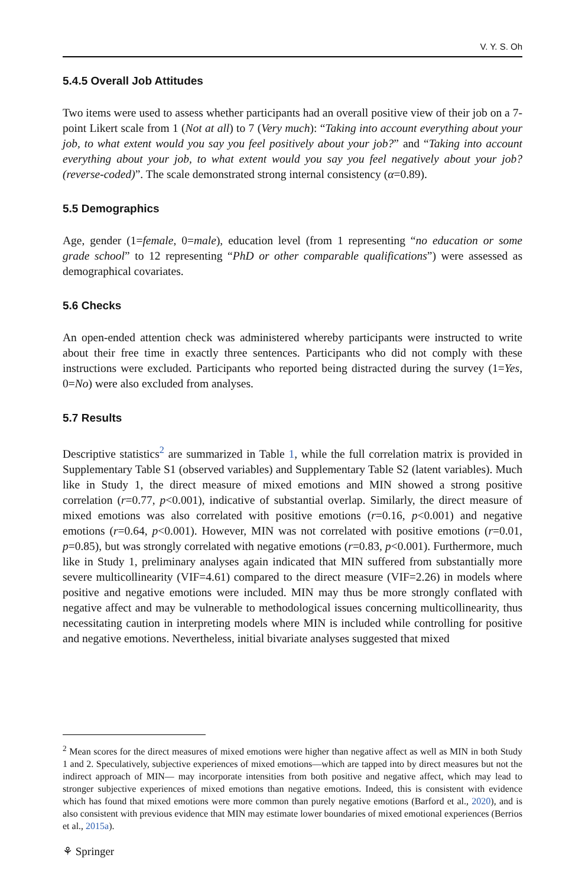V. Y. S. Oh
5.4.5 Overall Job Attitudes
Two items were used to assess whether participants had an overall positive view of their job on a 7-point Likert scale from 1 (Not at all) to 7 (Very much): “Taking into account everything about your job, to what extent would you say you feel positively about your job?” and “Taking into account everything about your job, to what extent would you say you feel negatively about your job? (reverse-coded)”. The scale demonstrated strong internal consistency (α=0.89).
5.5 Demographics
Age, gender (1=female, 0=male), education level (from 1 representing “no education or some grade school” to 12 representing “PhD or other comparable qualifications”) were assessed as demographical covariates.
5.6 Checks
An open-ended attention check was administered whereby participants were instructed to write about their free time in exactly three sentences. Participants who did not comply with these instructions were excluded. Participants who reported being distracted during the survey (1=Yes, 0=No) were also excluded from analyses.
5.7 Results
Descriptive statistics<sup>2</sup> are summarized in Table 1, while the full correlation matrix is provided in Supplementary Table S1 (observed variables) and Supplementary Table S2 (latent variables). Much like in Study 1, the direct measure of mixed emotions and MIN showed a strong positive correlation (r=0.77, p<0.001), indicative of substantial overlap. Similarly, the direct measure of mixed emotions was also correlated with positive emotions (r=0.16, p<0.001) and negative emotions (r=0.64, p<0.001). However, MIN was not correlated with positive emotions (r=0.01, p=0.85), but was strongly correlated with negative emotions (r=0.83, p<0.001). Furthermore, much like in Study 1, preliminary analyses again indicated that MIN suffered from substantially more severe multicollinearity (VIF=4.61) compared to the direct measure (VIF=2.26) in models where positive and negative emotions were included. MIN may thus be more strongly conflated with negative affect and may be vulnerable to methodological issues concerning multicollinearity, thus necessitating caution in interpreting models where MIN is included while controlling for positive and negative emotions. Nevertheless, initial bivariate analyses suggested that mixed
<sup>2</sup> Mean scores for the direct measures of mixed emotions were higher than negative affect as well as MIN in both Study 1 and 2. Speculatively, subjective experiences of mixed emotions—which are tapped into by direct measures but not the indirect approach of MIN— may incorporate intensities from both positive and negative affect, which may lead to stronger subjective experiences of mixed emotions than negative emotions. Indeed, this is consistent with evidence which has found that mixed emotions were more common than purely negative emotions (Barford et al., 2020), and is also consistent with previous evidence that MIN may estimate lower boundaries of mixed emotional experiences (Berrios et al., 2015a).
⚘ Springer